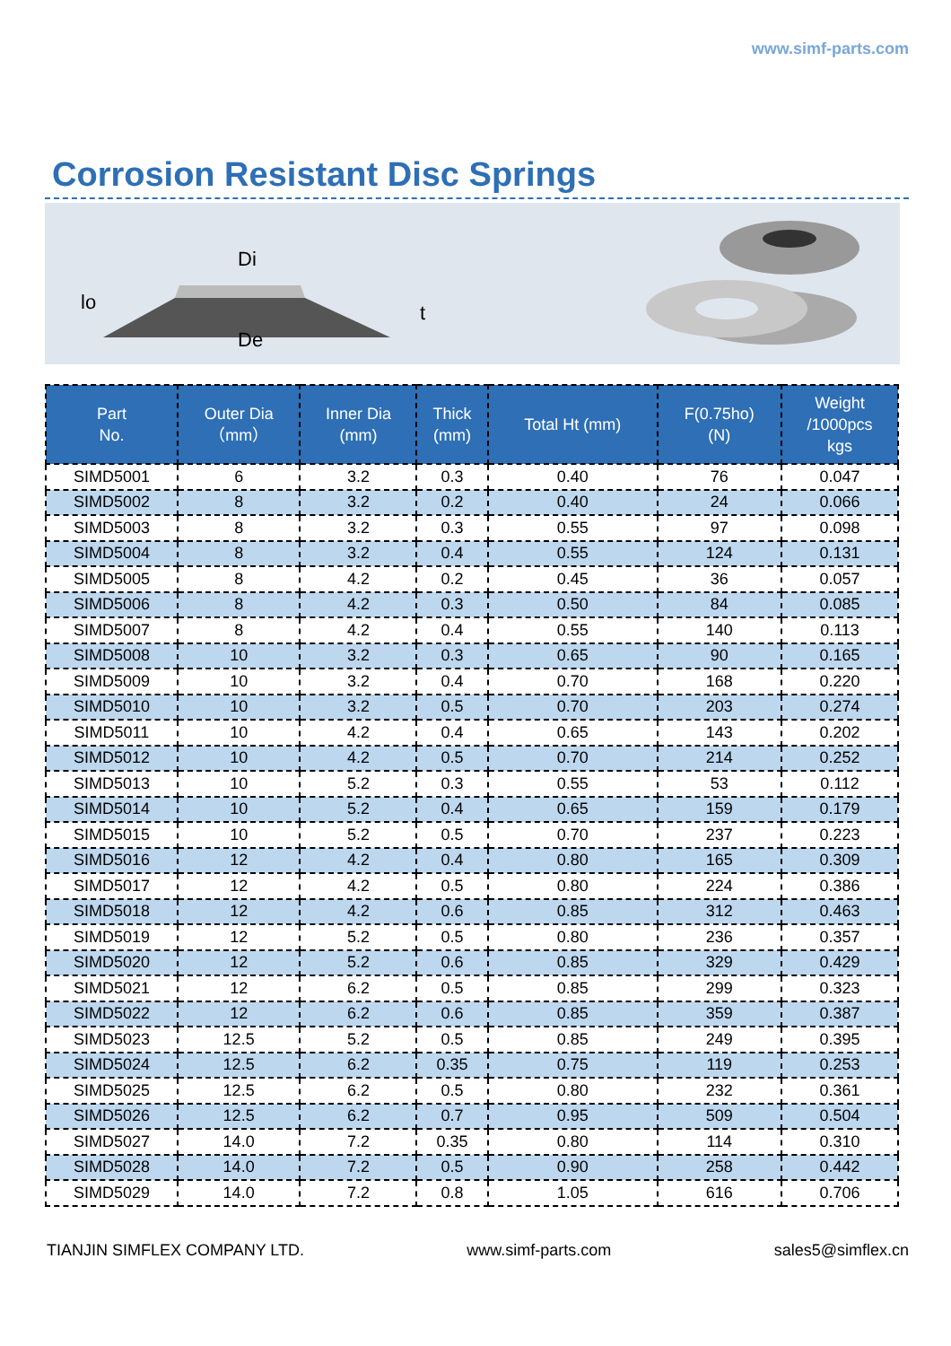www.simf-parts.com
Corrosion Resistant Disc Springs
Di
lo
De
t
| Part No. | Outer Dia （mm） | Inner Dia (mm) | Thick (mm) | Total Ht (mm) | F(0.75ho) (N) | Weight /1000pcs kgs |
| --- | --- | --- | --- | --- | --- | --- |
| SIMD5001 | 6 | 3.2 | 0.3 | 0.40 | 76 | 0.047 |
| SIMD5002 | 8 | 3.2 | 0.2 | 0.40 | 24 | 0.066 |
| SIMD5003 | 8 | 3.2 | 0.3 | 0.55 | 97 | 0.098 |
| SIMD5004 | 8 | 3.2 | 0.4 | 0.55 | 124 | 0.131 |
| SIMD5005 | 8 | 4.2 | 0.2 | 0.45 | 36 | 0.057 |
| SIMD5006 | 8 | 4.2 | 0.3 | 0.50 | 84 | 0.085 |
| SIMD5007 | 8 | 4.2 | 0.4 | 0.55 | 140 | 0.113 |
| SIMD5008 | 10 | 3.2 | 0.3 | 0.65 | 90 | 0.165 |
| SIMD5009 | 10 | 3.2 | 0.4 | 0.70 | 168 | 0.220 |
| SIMD5010 | 10 | 3.2 | 0.5 | 0.70 | 203 | 0.274 |
| SIMD5011 | 10 | 4.2 | 0.4 | 0.65 | 143 | 0.202 |
| SIMD5012 | 10 | 4.2 | 0.5 | 0.70 | 214 | 0.252 |
| SIMD5013 | 10 | 5.2 | 0.3 | 0.55 | 53 | 0.112 |
| SIMD5014 | 10 | 5.2 | 0.4 | 0.65 | 159 | 0.179 |
| SIMD5015 | 10 | 5.2 | 0.5 | 0.70 | 237 | 0.223 |
| SIMD5016 | 12 | 4.2 | 0.4 | 0.80 | 165 | 0.309 |
| SIMD5017 | 12 | 4.2 | 0.5 | 0.80 | 224 | 0.386 |
| SIMD5018 | 12 | 4.2 | 0.6 | 0.85 | 312 | 0.463 |
| SIMD5019 | 12 | 5.2 | 0.5 | 0.80 | 236 | 0.357 |
| SIMD5020 | 12 | 5.2 | 0.6 | 0.85 | 329 | 0.429 |
| SIMD5021 | 12 | 6.2 | 0.5 | 0.85 | 299 | 0.323 |
| SIMD5022 | 12 | 6.2 | 0.6 | 0.85 | 359 | 0.387 |
| SIMD5023 | 12.5 | 5.2 | 0.5 | 0.85 | 249 | 0.395 |
| SIMD5024 | 12.5 | 6.2 | 0.35 | 0.75 | 119 | 0.253 |
| SIMD5025 | 12.5 | 6.2 | 0.5 | 0.80 | 232 | 0.361 |
| SIMD5026 | 12.5 | 6.2 | 0.7 | 0.95 | 509 | 0.504 |
| SIMD5027 | 14.0 | 7.2 | 0.35 | 0.80 | 114 | 0.310 |
| SIMD5028 | 14.0 | 7.2 | 0.5 | 0.90 | 258 | 0.442 |
| SIMD5029 | 14.0 | 7.2 | 0.8 | 1.05 | 616 | 0.706 |
TIANJIN SIMFLEX COMPANY LTD. www.simf-parts.com sales5@simflex.cn